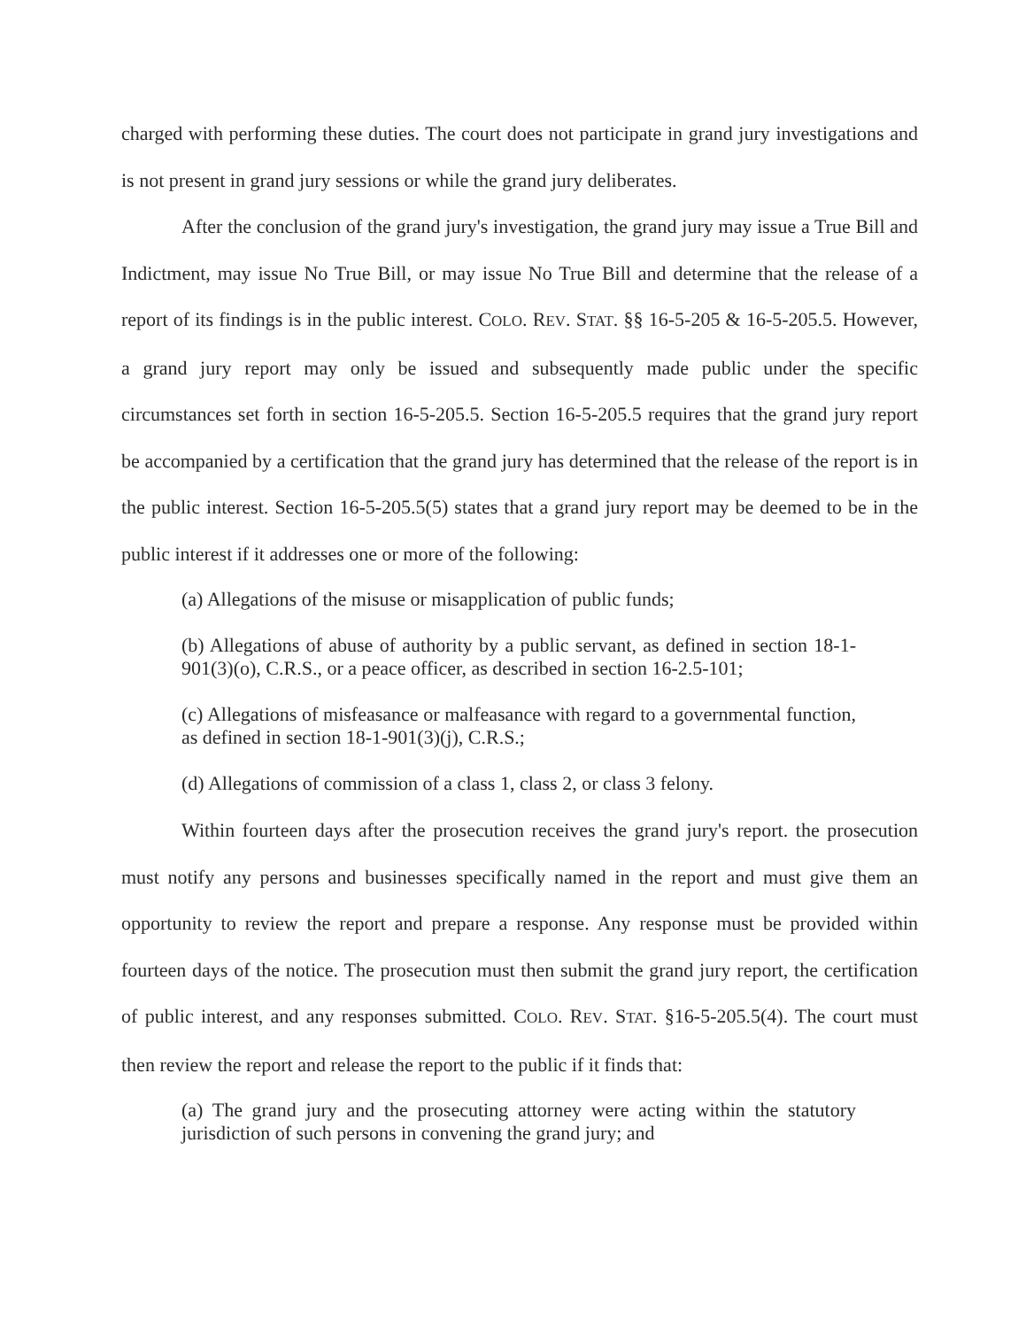charged with performing these duties. The court does not participate in grand jury investigations and is not present in grand jury sessions or while the grand jury deliberates.
After the conclusion of the grand jury's investigation, the grand jury may issue a True Bill and Indictment, may issue No True Bill, or may issue No True Bill and determine that the release of a report of its findings is in the public interest. COLO. REV. STAT. §§ 16-5-205 & 16-5-205.5. However, a grand jury report may only be issued and subsequently made public under the specific circumstances set forth in section 16-5-205.5. Section 16-5-205.5 requires that the grand jury report be accompanied by a certification that the grand jury has determined that the release of the report is in the public interest. Section 16-5-205.5(5) states that a grand jury report may be deemed to be in the public interest if it addresses one or more of the following:
(a) Allegations of the misuse or misapplication of public funds;
(b) Allegations of abuse of authority by a public servant, as defined in section 18-1-901(3)(o), C.R.S., or a peace officer, as described in section 16-2.5-101;
(c) Allegations of misfeasance or malfeasance with regard to a governmental function, as defined in section 18-1-901(3)(j), C.R.S.;
(d) Allegations of commission of a class 1, class 2, or class 3 felony.
Within fourteen days after the prosecution receives the grand jury's report. the prosecution must notify any persons and businesses specifically named in the report and must give them an opportunity to review the report and prepare a response. Any response must be provided within fourteen days of the notice. The prosecution must then submit the grand jury report, the certification of public interest, and any responses submitted. COLO. REV. STAT. §16-5-205.5(4). The court must then review the report and release the report to the public if it finds that:
(a) The grand jury and the prosecuting attorney were acting within the statutory jurisdiction of such persons in convening the grand jury; and